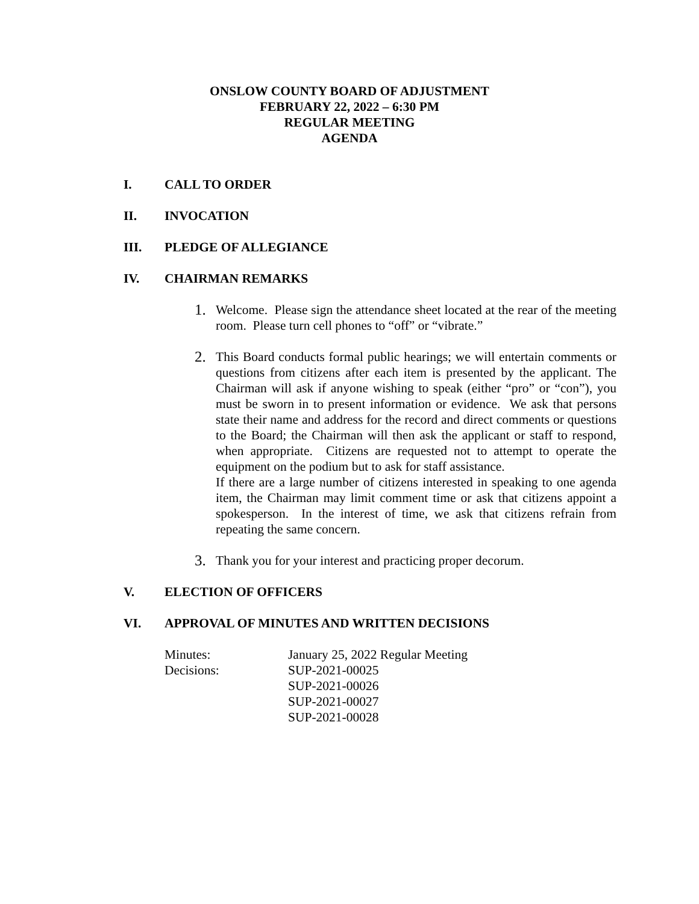ONSLOW COUNTY BOARD OF ADJUSTMENT
FEBRUARY 22, 2022 – 6:30 PM
REGULAR MEETING
AGENDA
I. CALL TO ORDER
II. INVOCATION
III. PLEDGE OF ALLEGIANCE
IV. CHAIRMAN REMARKS
1.
Welcome. Please sign the attendance sheet located at the rear of the meeting room. Please turn cell phones to “off” or “vibrate.”
2.
This Board conducts formal public hearings; we will entertain comments or questions from citizens after each item is presented by the applicant. The Chairman will ask if anyone wishing to speak (either “pro” or “con”), you must be sworn in to present information or evidence. We ask that persons state their name and address for the record and direct comments or questions to the Board; the Chairman will then ask the applicant or staff to respond, when appropriate. Citizens are requested not to attempt to operate the equipment on the podium but to ask for staff assistance.
If there are a large number of citizens interested in speaking to one agenda item, the Chairman may limit comment time or ask that citizens appoint a spokesperson. In the interest of time, we ask that citizens refrain from repeating the same concern.
3.
Thank you for your interest and practicing proper decorum.
V. ELECTION OF OFFICERS
VI. APPROVAL OF MINUTES AND WRITTEN DECISIONS
Minutes: January 25, 2022 Regular Meeting
Decisions: SUP-2021-00025
SUP-2021-00026
SUP-2021-00027
SUP-2021-00028